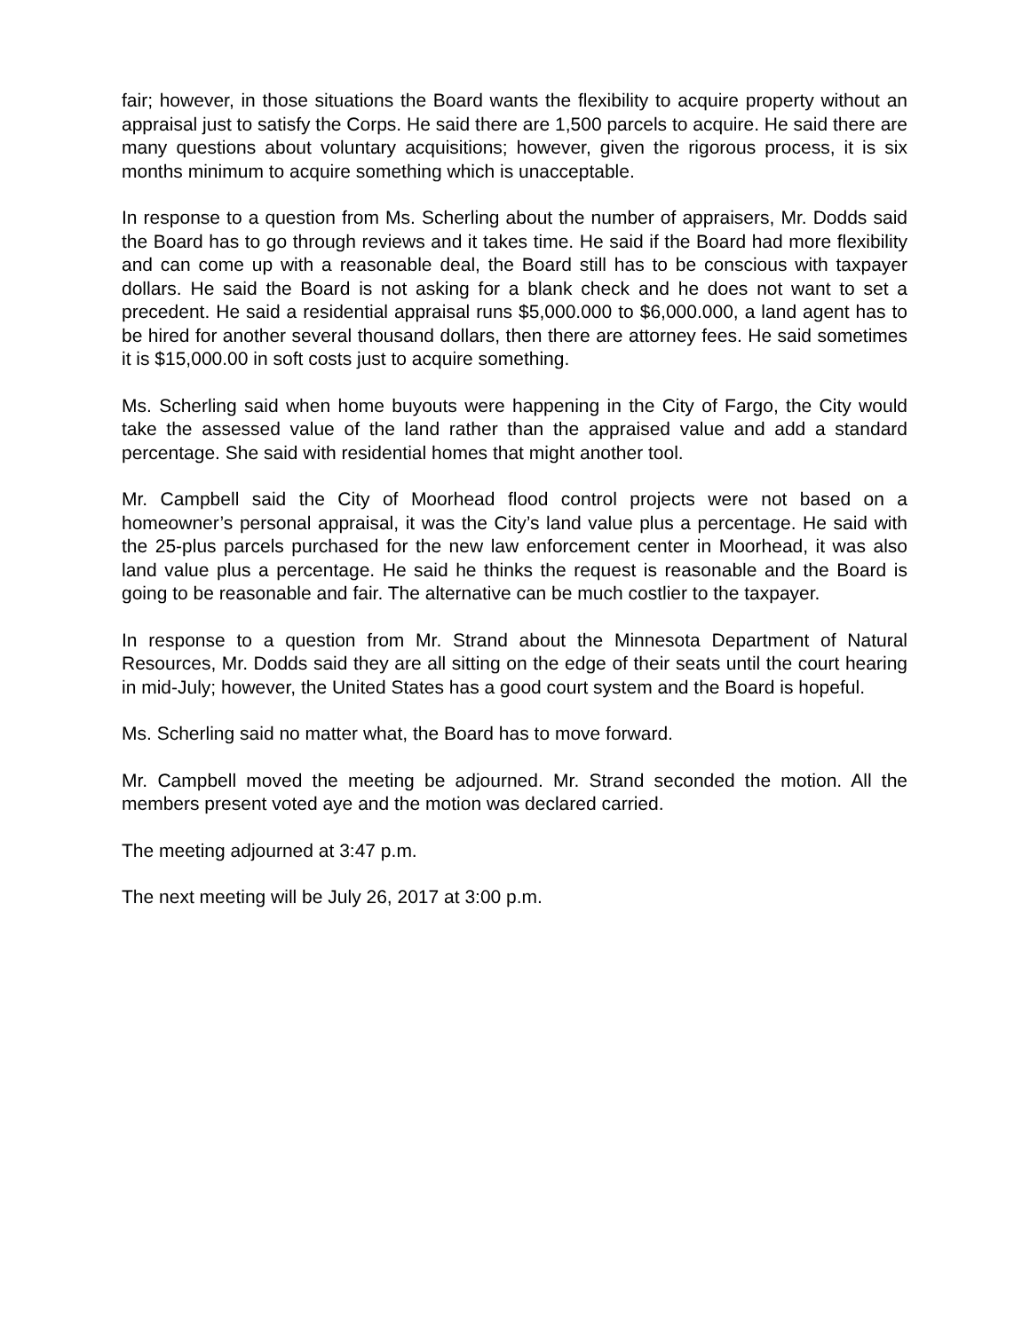fair; however, in those situations the Board wants the flexibility to acquire property without an appraisal just to satisfy the Corps. He said there are 1,500 parcels to acquire. He said there are many questions about voluntary acquisitions; however, given the rigorous process, it is six months minimum to acquire something which is unacceptable.
In response to a question from Ms. Scherling about the number of appraisers, Mr. Dodds said the Board has to go through reviews and it takes time. He said if the Board had more flexibility and can come up with a reasonable deal, the Board still has to be conscious with taxpayer dollars. He said the Board is not asking for a blank check and he does not want to set a precedent. He said a residential appraisal runs $5,000.000 to $6,000.000, a land agent has to be hired for another several thousand dollars, then there are attorney fees. He said sometimes it is $15,000.00 in soft costs just to acquire something.
Ms. Scherling said when home buyouts were happening in the City of Fargo, the City would take the assessed value of the land rather than the appraised value and add a standard percentage. She said with residential homes that might another tool.
Mr. Campbell said the City of Moorhead flood control projects were not based on a homeowner’s personal appraisal, it was the City’s land value plus a percentage. He said with the 25-plus parcels purchased for the new law enforcement center in Moorhead, it was also land value plus a percentage. He said he thinks the request is reasonable and the Board is going to be reasonable and fair. The alternative can be much costlier to the taxpayer.
In response to a question from Mr. Strand about the Minnesota Department of Natural Resources, Mr. Dodds said they are all sitting on the edge of their seats until the court hearing in mid-July; however, the United States has a good court system and the Board is hopeful.
Ms. Scherling said no matter what, the Board has to move forward.
Mr. Campbell moved the meeting be adjourned. Mr. Strand seconded the motion. All the members present voted aye and the motion was declared carried.
The meeting adjourned at 3:47 p.m.
The next meeting will be July 26, 2017 at 3:00 p.m.